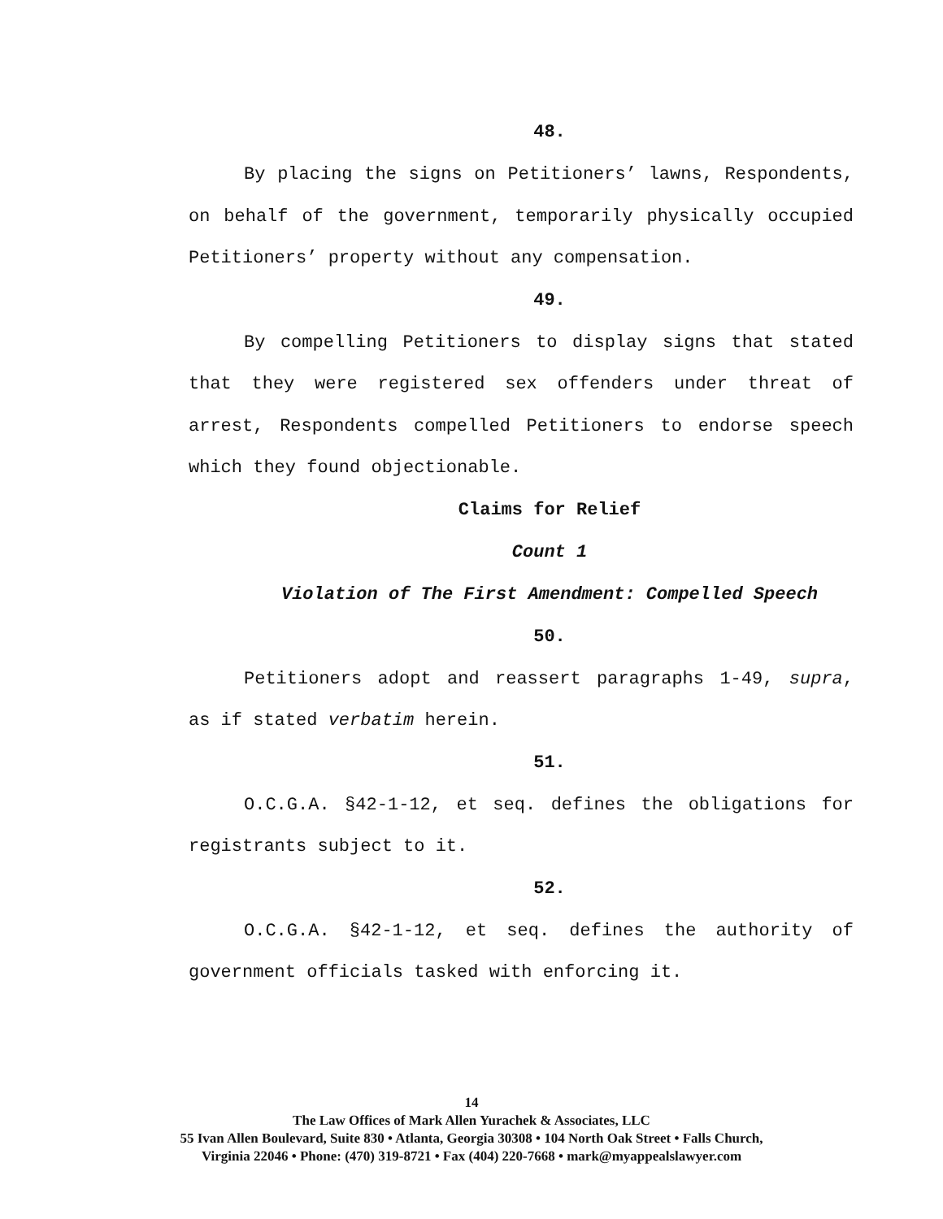48.
By placing the signs on Petitioners’ lawns, Respondents, on behalf of the government, temporarily physically occupied Petitioners’ property without any compensation.
49.
By compelling Petitioners to display signs that stated that they were registered sex offenders under threat of arrest, Respondents compelled Petitioners to endorse speech which they found objectionable.
Claims for Relief
Count 1
Violation of The First Amendment: Compelled Speech
50.
Petitioners adopt and reassert paragraphs 1-49, supra, as if stated verbatim herein.
51.
O.C.G.A. §42-1-12, et seq. defines the obligations for registrants subject to it.
52.
O.C.G.A. §42-1-12, et seq. defines the authority of government officials tasked with enforcing it.
14
The Law Offices of Mark Allen Yurachek & Associates, LLC
55 Ivan Allen Boulevard, Suite 830 • Atlanta, Georgia 30308 • 104 North Oak Street • Falls Church,
Virginia 22046 • Phone: (470) 319-8721 • Fax (404) 220-7668 • mark@myappealslawyer.com